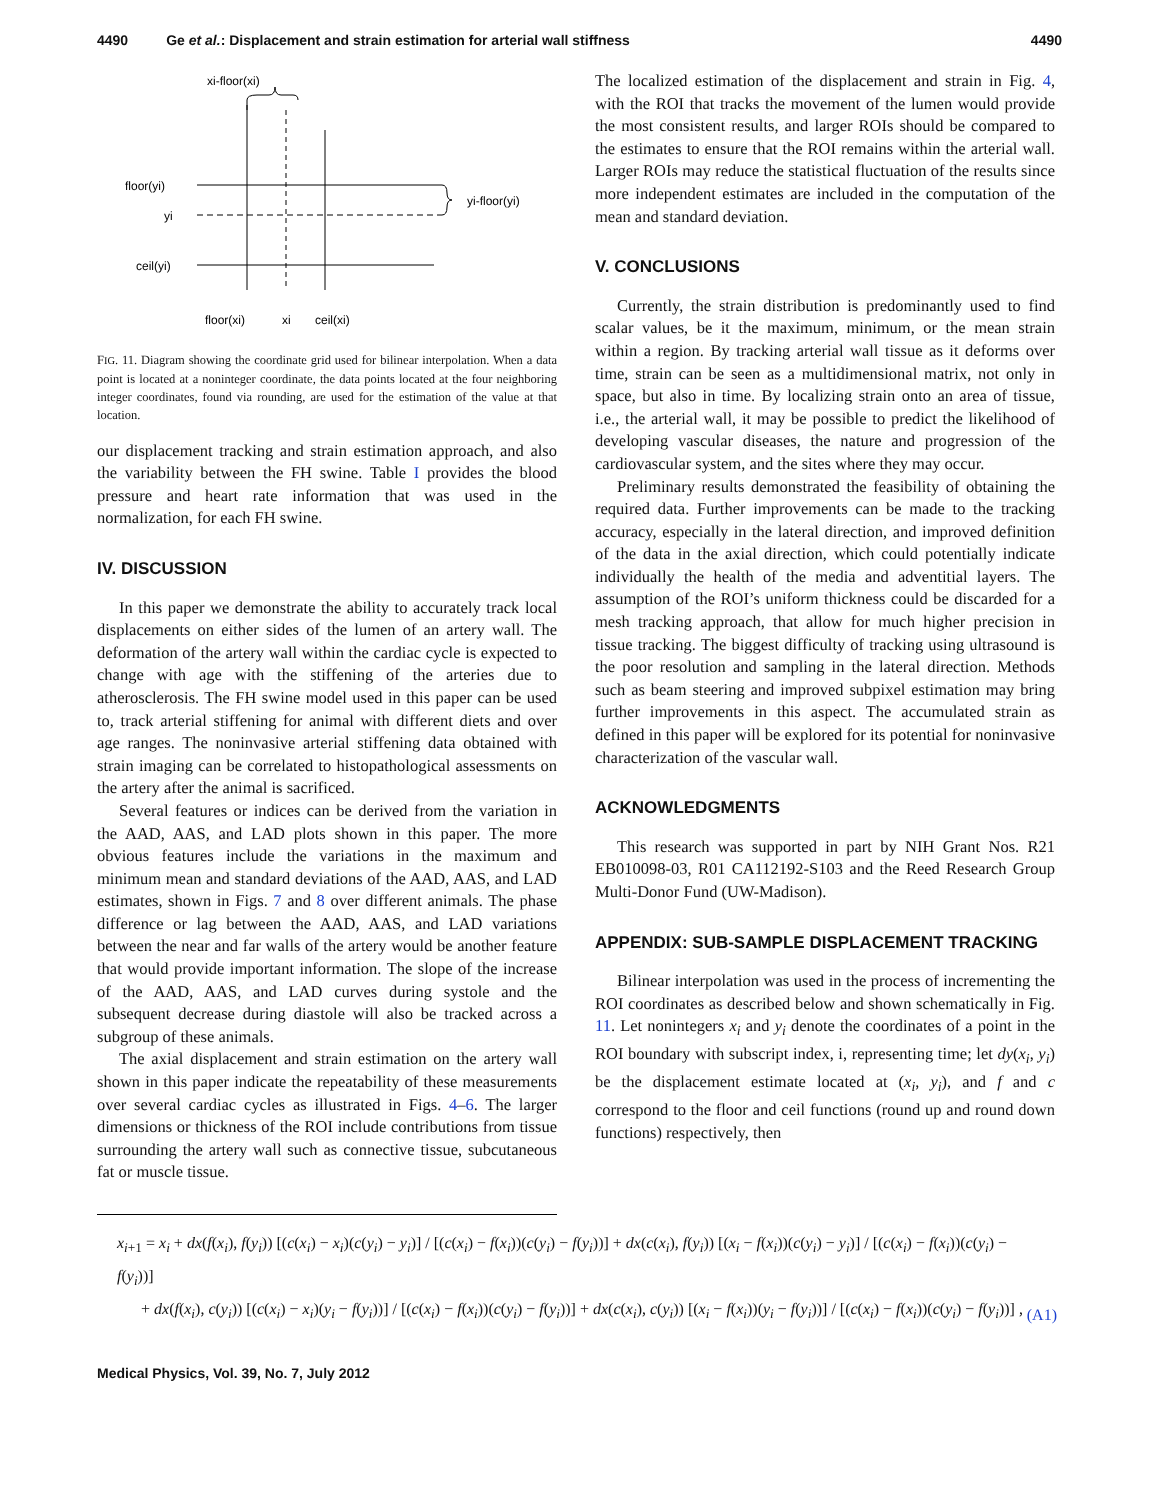4490 Ge et al.: Displacement and strain estimation for arterial wall stiffness 4490
xi-floor(xi)
floor(yi)
yi
ceil(yi)
yi-floor(yi)
floor(xi)
xi
ceil(xi)
FIG. 11. Diagram showing the coordinate grid used for bilinear interpolation. When a data point is located at a noninteger coordinate, the data points located at the four neighboring integer coordinates, found via rounding, are used for the estimation of the value at that location.
our displacement tracking and strain estimation approach, and also the variability between the FH swine. Table I provides the blood pressure and heart rate information that was used in the normalization, for each FH swine.
IV. DISCUSSION
In this paper we demonstrate the ability to accurately track local displacements on either sides of the lumen of an artery wall. The deformation of the artery wall within the cardiac cycle is expected to change with age with the stiffening of the arteries due to atherosclerosis. The FH swine model used in this paper can be used to, track arterial stiffening for animal with different diets and over age ranges. The noninvasive arterial stiffening data obtained with strain imaging can be correlated to histopathological assessments on the artery after the animal is sacrificed.
Several features or indices can be derived from the variation in the AAD, AAS, and LAD plots shown in this paper. The more obvious features include the variations in the maximum and minimum mean and standard deviations of the AAD, AAS, and LAD estimates, shown in Figs. 7 and 8 over different animals. The phase difference or lag between the AAD, AAS, and LAD variations between the near and far walls of the artery would be another feature that would provide important information. The slope of the increase of the AAD, AAS, and LAD curves during systole and the subsequent decrease during diastole will also be tracked across a subgroup of these animals.
The axial displacement and strain estimation on the artery wall shown in this paper indicate the repeatability of these measurements over several cardiac cycles as illustrated in Figs. 4–6. The larger dimensions or thickness of the ROI include contributions from tissue surrounding the artery wall such as connective tissue, subcutaneous fat or muscle tissue.
The localized estimation of the displacement and strain in Fig. 4, with the ROI that tracks the movement of the lumen would provide the most consistent results, and larger ROIs should be compared to the estimates to ensure that the ROI remains within the arterial wall. Larger ROIs may reduce the statistical fluctuation of the results since more independent estimates are included in the computation of the mean and standard deviation.
V. CONCLUSIONS
Currently, the strain distribution is predominantly used to find scalar values, be it the maximum, minimum, or the mean strain within a region. By tracking arterial wall tissue as it deforms over time, strain can be seen as a multidimensional matrix, not only in space, but also in time. By localizing strain onto an area of tissue, i.e., the arterial wall, it may be possible to predict the likelihood of developing vascular diseases, the nature and progression of the cardiovascular system, and the sites where they may occur.
Preliminary results demonstrated the feasibility of obtaining the required data. Further improvements can be made to the tracking accuracy, especially in the lateral direction, and improved definition of the data in the axial direction, which could potentially indicate individually the health of the media and adventitial layers. The assumption of the ROI’s uniform thickness could be discarded for a mesh tracking approach, that allow for much higher precision in tissue tracking. The biggest difficulty of tracking using ultrasound is the poor resolution and sampling in the lateral direction. Methods such as beam steering and improved subpixel estimation may bring further improvements in this aspect. The accumulated strain as defined in this paper will be explored for its potential for noninvasive characterization of the vascular wall.
ACKNOWLEDGMENTS
This research was supported in part by NIH Grant Nos. R21 EB010098-03, R01 CA112192-S103 and the Reed Research Group Multi-Donor Fund (UW-Madison).
APPENDIX: SUB-SAMPLE DISPLACEMENT TRACKING
Bilinear interpolation was used in the process of incrementing the ROI coordinates as described below and shown schematically in Fig. 11. Let nonintegers x<sub>i</sub> and y<sub>i</sub> denote the coordinates of a point in the ROI boundary with subscript index, i, representing time; let dy(x<sub>i</sub>, y<sub>i</sub>) be the displacement estimate located at (x<sub>i</sub>, y<sub>i</sub>), and f and c correspond to the floor and ceil functions (round up and round down functions) respectively, then
x<sub>i+1</sub> = x<sub>i</sub> + dx(f(x<sub>i</sub>), f(y<sub>i</sub>)) [(c(x<sub>i</sub>) − x<sub>i</sub>)(c(y<sub>i</sub>) − y<sub>i</sub>)] / [(c(x<sub>i</sub>) − f(x<sub>i</sub>))(c(y<sub>i</sub>) − f(y<sub>i</sub>))] + dx(c(x<sub>i</sub>), f(y<sub>i</sub>)) [(x<sub>i</sub> − f(x<sub>i</sub>))(c(y<sub>i</sub>) − y<sub>i</sub>)] / [(c(x<sub>i</sub>) − f(x<sub>i</sub>))(c(y<sub>i</sub>) − f(y<sub>i</sub>))]
+ dx(f(x<sub>i</sub>), c(y<sub>i</sub>)) [(c(x<sub>i</sub>) − x<sub>i</sub>)(y<sub>i</sub> − f(y<sub>i</sub>))] / [(c(x<sub>i</sub>) − f(x<sub>i</sub>))(c(y<sub>i</sub>) − f(y<sub>i</sub>))] + dx(c(x<sub>i</sub>), c(y<sub>i</sub>)) [(x<sub>i</sub> − f(x<sub>i</sub>))(y<sub>i</sub> − f(y<sub>i</sub>))] / [(c(x<sub>i</sub>) − f(x<sub>i</sub>))(c(y<sub>i</sub>) − f(y<sub>i</sub>))] ,
(A1)
Medical Physics, Vol. 39, No. 7, July 2012